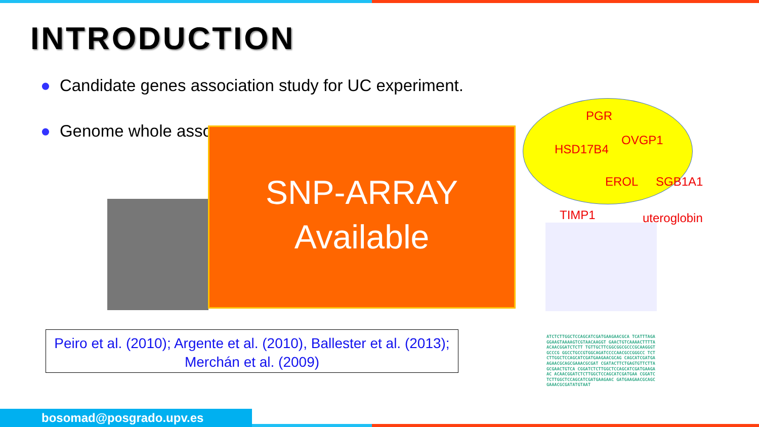INTRODUCTION
● Candidate genes association study for UC experiment.
● Genome whole asso
SNP-ARRAY
Available
PGR
HSD17B4
OVGP1
EROL SGB1A1
TIMP1 uteroglobin
ATCTCTTGGCTCCAGCATCGATGAAGAACGCA TCATTTAGAGGAAGTAAAAGTCGTAACAAGGT GAACTGTCAAAACTTTTAACAACGGATCTCTT TGTTGCTTCGGCGGCGCCCGCAAGGGTGCCCG GGCCTGCCGTGGCAGATCCCCAACGCCGGGCC TCTCTTGGCTCCAGCATCGATGAAGAACGCAG CAGCATCGATGAAGAACGCAGCGAAACGCGAT CGATACTTCTGAGTGTTCTTAGCGAACTGTCA CGGATCTCTTGGCTCCAGCATCGATGAAGAAC ACAACGGATCTCTTGGCTCCAGCATCGATGAA CGGATCTCTTGGCTCCAGCATCGATGAAGAAC GATGAAGAACGCAGCGAAACGCGATATGTAAT
Peiro et al. (2010); Argente et al. (2010), Ballester et al. (2013); Merchán et al. (2009)
bosomad@posgrado.upv.es